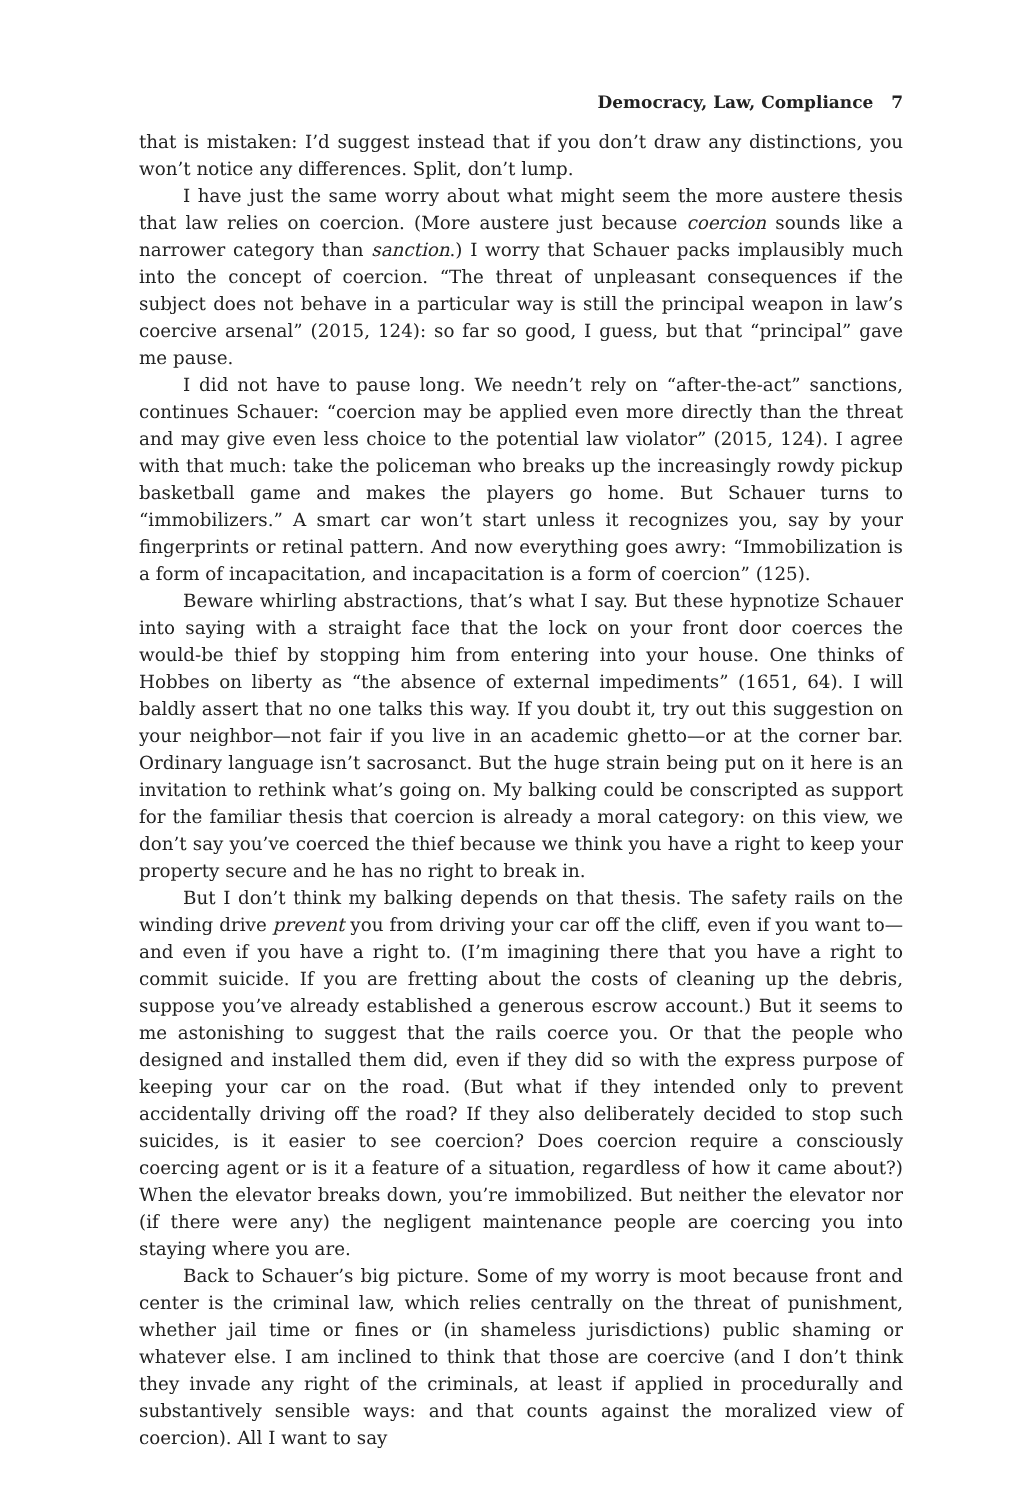Democracy, Law, Compliance 7
that is mistaken: I’d suggest instead that if you don’t draw any distinctions, you won’t notice any differences. Split, don’t lump.
I have just the same worry about what might seem the more austere thesis that law relies on coercion. (More austere just because coercion sounds like a narrower category than sanction.) I worry that Schauer packs implausibly much into the concept of coercion. “The threat of unpleasant consequences if the subject does not behave in a particular way is still the principal weapon in law’s coercive arsenal” (2015, 124): so far so good, I guess, but that “principal” gave me pause.
I did not have to pause long. We needn’t rely on “after-the-act” sanctions, continues Schauer: “coercion may be applied even more directly than the threat and may give even less choice to the potential law violator” (2015, 124). I agree with that much: take the policeman who breaks up the increasingly rowdy pickup basketball game and makes the players go home. But Schauer turns to “immobilizers.” A smart car won’t start unless it recognizes you, say by your fingerprints or retinal pattern. And now everything goes awry: “Immobilization is a form of incapacitation, and incapacitation is a form of coercion” (125).
Beware whirling abstractions, that’s what I say. But these hypnotize Schauer into saying with a straight face that the lock on your front door coerces the would-be thief by stopping him from entering into your house. One thinks of Hobbes on liberty as “the absence of external impediments” (1651, 64). I will baldly assert that no one talks this way. If you doubt it, try out this suggestion on your neighbor—not fair if you live in an academic ghetto—or at the corner bar. Ordinary language isn’t sacrosanct. But the huge strain being put on it here is an invitation to rethink what’s going on. My balking could be conscripted as support for the familiar thesis that coercion is already a moral category: on this view, we don’t say you’ve coerced the thief because we think you have a right to keep your property secure and he has no right to break in.
But I don’t think my balking depends on that thesis. The safety rails on the winding drive prevent you from driving your car off the cliff, even if you want to—and even if you have a right to. (I’m imagining there that you have a right to commit suicide. If you are fretting about the costs of cleaning up the debris, suppose you’ve already established a generous escrow account.) But it seems to me astonishing to suggest that the rails coerce you. Or that the people who designed and installed them did, even if they did so with the express purpose of keeping your car on the road. (But what if they intended only to prevent accidentally driving off the road? If they also deliberately decided to stop such suicides, is it easier to see coercion? Does coercion require a consciously coercing agent or is it a feature of a situation, regardless of how it came about?) When the elevator breaks down, you’re immobilized. But neither the elevator nor (if there were any) the negligent maintenance people are coercing you into staying where you are.
Back to Schauer’s big picture. Some of my worry is moot because front and center is the criminal law, which relies centrally on the threat of punishment, whether jail time or fines or (in shameless jurisdictions) public shaming or whatever else. I am inclined to think that those are coercive (and I don’t think they invade any right of the criminals, at least if applied in procedurally and substantively sensible ways: and that counts against the moralized view of coercion). All I want to say